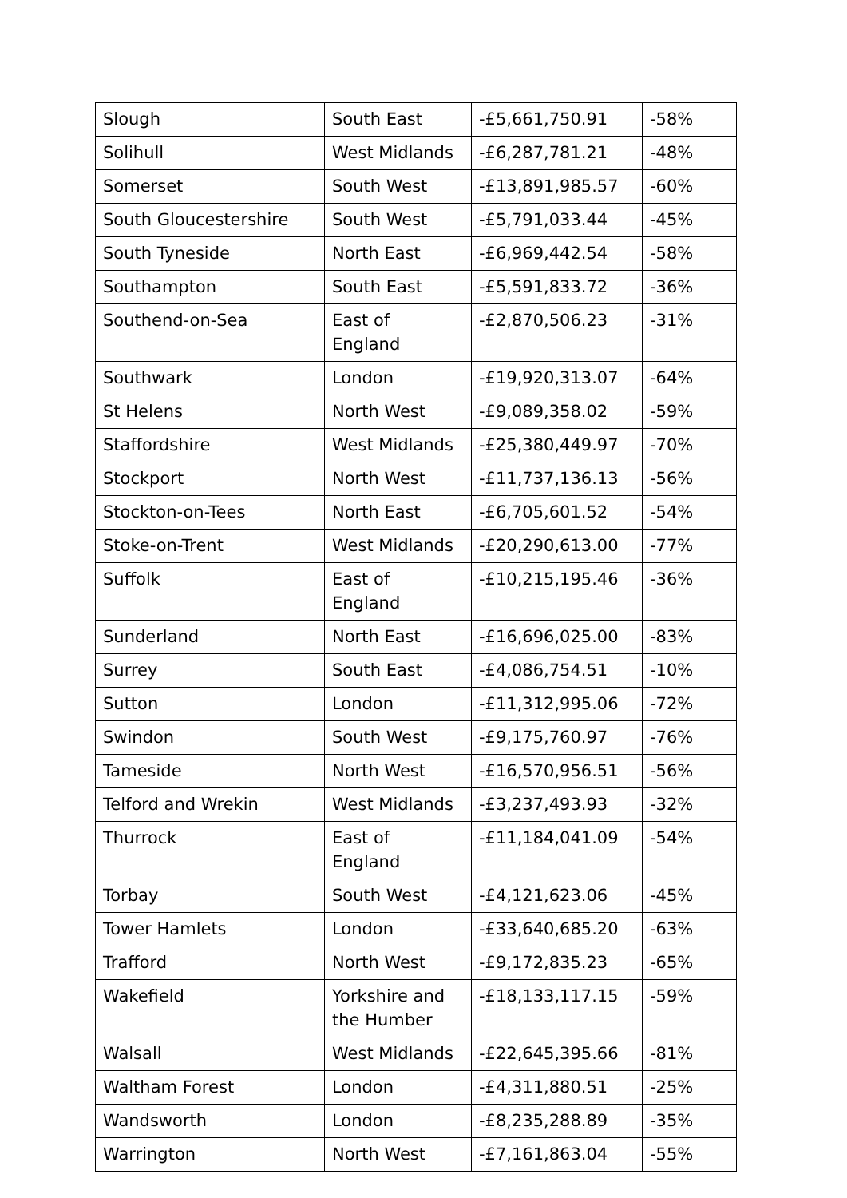| Slough | South East | -£5,661,750.91 | -58% |
| Solihull | West Midlands | -£6,287,781.21 | -48% |
| Somerset | South West | -£13,891,985.57 | -60% |
| South Gloucestershire | South West | -£5,791,033.44 | -45% |
| South Tyneside | North East | -£6,969,442.54 | -58% |
| Southampton | South East | -£5,591,833.72 | -36% |
| Southend-on-Sea | East of England | -£2,870,506.23 | -31% |
| Southwark | London | -£19,920,313.07 | -64% |
| St Helens | North West | -£9,089,358.02 | -59% |
| Staffordshire | West Midlands | -£25,380,449.97 | -70% |
| Stockport | North West | -£11,737,136.13 | -56% |
| Stockton-on-Tees | North East | -£6,705,601.52 | -54% |
| Stoke-on-Trent | West Midlands | -£20,290,613.00 | -77% |
| Suffolk | East of England | -£10,215,195.46 | -36% |
| Sunderland | North East | -£16,696,025.00 | -83% |
| Surrey | South East | -£4,086,754.51 | -10% |
| Sutton | London | -£11,312,995.06 | -72% |
| Swindon | South West | -£9,175,760.97 | -76% |
| Tameside | North West | -£16,570,956.51 | -56% |
| Telford and Wrekin | West Midlands | -£3,237,493.93 | -32% |
| Thurrock | East of England | -£11,184,041.09 | -54% |
| Torbay | South West | -£4,121,623.06 | -45% |
| Tower Hamlets | London | -£33,640,685.20 | -63% |
| Trafford | North West | -£9,172,835.23 | -65% |
| Wakefield | Yorkshire and the Humber | -£18,133,117.15 | -59% |
| Walsall | West Midlands | -£22,645,395.66 | -81% |
| Waltham Forest | London | -£4,311,880.51 | -25% |
| Wandsworth | London | -£8,235,288.89 | -35% |
| Warrington | North West | -£7,161,863.04 | -55% |